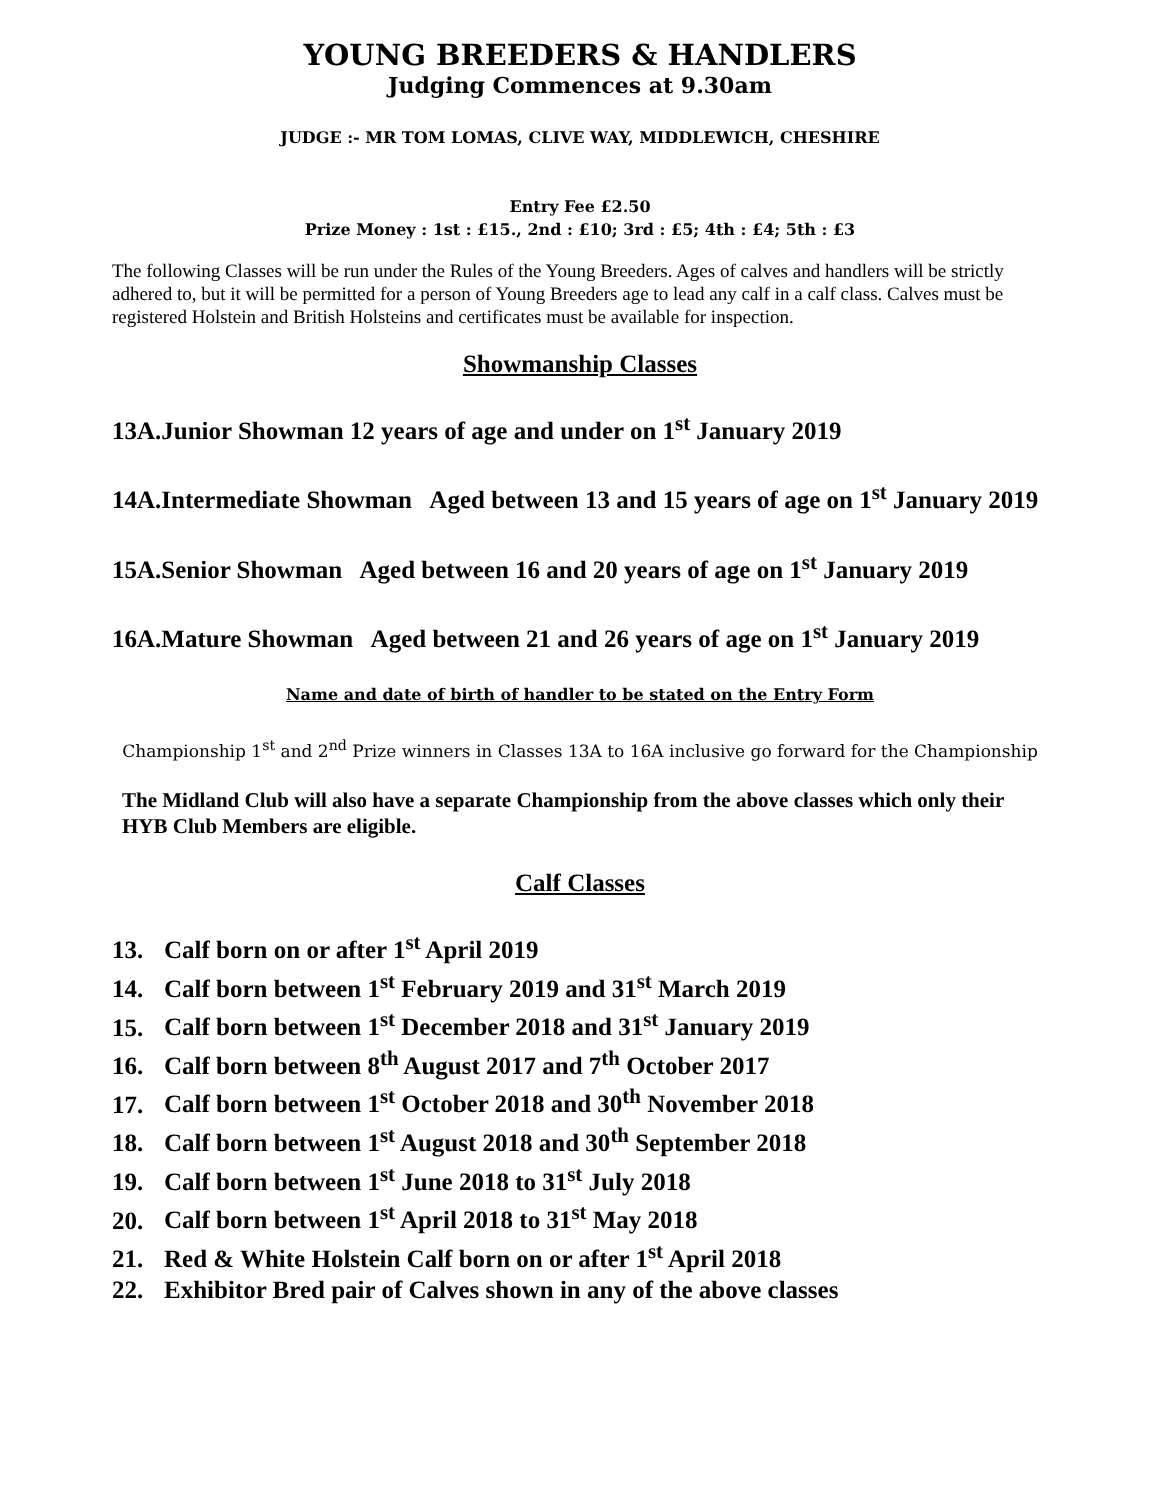YOUNG BREEDERS & HANDLERS
Judging Commences at 9.30am
JUDGE :- MR TOM LOMAS, CLIVE WAY, MIDDLEWICH, CHESHIRE
Entry Fee £2.50
Prize Money : 1st : £15., 2nd : £10; 3rd : £5; 4th : £4; 5th : £3
The following Classes will be run under the Rules of the Young Breeders. Ages of calves and handlers will be strictly adhered to, but it will be permitted for a person of Young Breeders age to lead any calf in a calf class. Calves must be registered Holstein and British Holsteins and certificates must be available for inspection.
Showmanship Classes
13A.Junior Showman 12 years of age and under on 1<sup>st</sup> January 2019
14A.Intermediate Showman Aged between 13 and 15 years of age on 1<sup>st</sup> January 2019
15A.Senior Showman Aged between 16 and 20 years of age on 1<sup>st</sup> January 2019
16A.Mature Showman Aged between 21 and 26 years of age on 1<sup>st</sup> January 2019
Name and date of birth of handler to be stated on the Entry Form
Championship 1<sup>st</sup> and 2<sup>nd</sup> Prize winners in Classes 13A to 16A inclusive go forward for the Championship
The Midland Club will also have a separate Championship from the above classes which only their HYB Club Members are eligible.
Calf Classes
13. Calf born on or after 1<sup>st</sup> April 2019
14. Calf born between 1<sup>st</sup> February 2019 and 31<sup>st</sup> March 2019
15. Calf born between 1<sup>st</sup> December 2018 and 31<sup>st</sup> January 2019
16. Calf born between 8<sup>th</sup> August 2017 and 7<sup>th</sup> October 2017
17. Calf born between 1<sup>st</sup> October 2018 and 30<sup>th</sup> November 2018
18. Calf born between 1<sup>st</sup> August 2018 and 30<sup>th</sup> September 2018
19. Calf born between 1<sup>st</sup> June 2018 to 31<sup>st</sup> July 2018
20. Calf born between 1<sup>st</sup> April 2018 to 31<sup>st</sup> May 2018
21. Red & White Holstein Calf born on or after 1<sup>st</sup> April 2018
22. Exhibitor Bred pair of Calves shown in any of the above classes